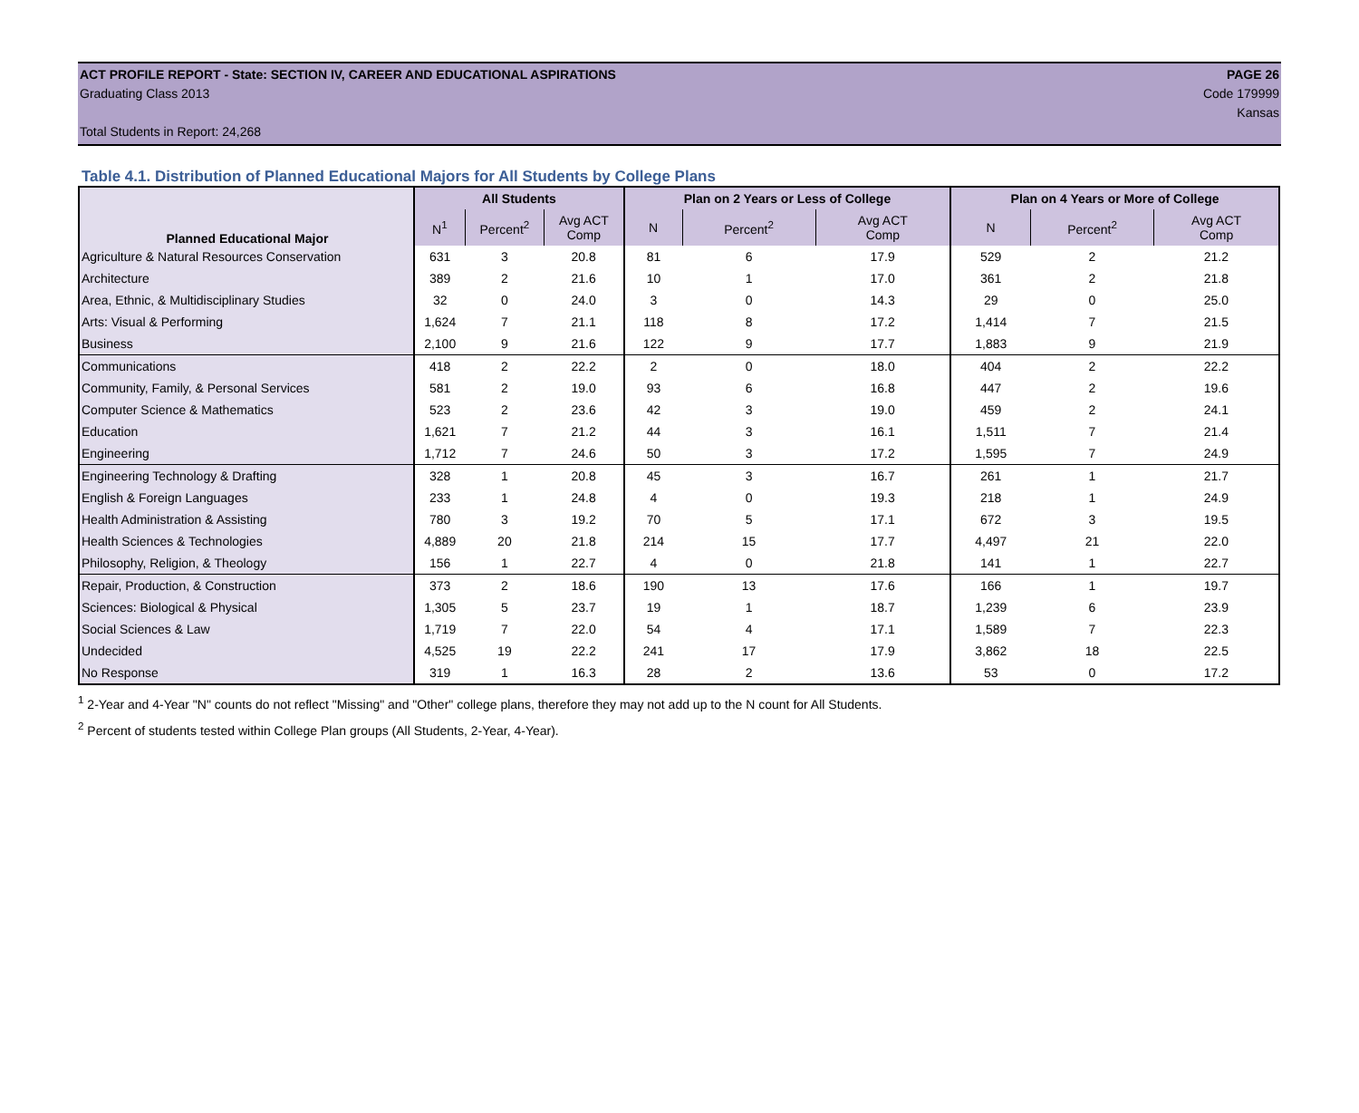ACT PROFILE REPORT - State: SECTION IV, CAREER AND EDUCATIONAL ASPIRATIONS PAGE 26
Graduating Class 2013 Code 179999
Kansas
Total Students in Report: 24,268
Table 4.1. Distribution of Planned Educational Majors for All Students by College Plans
| Planned Educational Major | All Students | | | Plan on 2 Years or Less of College | | | Plan on 4 Years or More of College | | |
| --- | --- | --- | --- | --- | --- | --- | --- | --- | --- |
| | N<sup>1</sup> | Percent<sup>2</sup> | Avg ACT Comp | N | Percent<sup>2</sup> | Avg ACT Comp | N | Percent<sup>2</sup> | Avg ACT Comp |
| Agriculture & Natural Resources Conservation | 631 | 3 | 20.8 | 81 | 6 | 17.9 | 529 | 2 | 21.2 |
| Architecture | 389 | 2 | 21.6 | 10 | 1 | 17.0 | 361 | 2 | 21.8 |
| Area, Ethnic, & Multidisciplinary Studies | 32 | 0 | 24.0 | 3 | 0 | 14.3 | 29 | 0 | 25.0 |
| Arts: Visual & Performing | 1,624 | 7 | 21.1 | 118 | 8 | 17.2 | 1,414 | 7 | 21.5 |
| Business | 2,100 | 9 | 21.6 | 122 | 9 | 17.7 | 1,883 | 9 | 21.9 |
| Communications | 418 | 2 | 22.2 | 2 | 0 | 18.0 | 404 | 2 | 22.2 |
| Community, Family, & Personal Services | 581 | 2 | 19.0 | 93 | 6 | 16.8 | 447 | 2 | 19.6 |
| Computer Science & Mathematics | 523 | 2 | 23.6 | 42 | 3 | 19.0 | 459 | 2 | 24.1 |
| Education | 1,621 | 7 | 21.2 | 44 | 3 | 16.1 | 1,511 | 7 | 21.4 |
| Engineering | 1,712 | 7 | 24.6 | 50 | 3 | 17.2 | 1,595 | 7 | 24.9 |
| Engineering Technology & Drafting | 328 | 1 | 20.8 | 45 | 3 | 16.7 | 261 | 1 | 21.7 |
| English & Foreign Languages | 233 | 1 | 24.8 | 4 | 0 | 19.3 | 218 | 1 | 24.9 |
| Health Administration & Assisting | 780 | 3 | 19.2 | 70 | 5 | 17.1 | 672 | 3 | 19.5 |
| Health Sciences & Technologies | 4,889 | 20 | 21.8 | 214 | 15 | 17.7 | 4,497 | 21 | 22.0 |
| Philosophy, Religion, & Theology | 156 | 1 | 22.7 | 4 | 0 | 21.8 | 141 | 1 | 22.7 |
| Repair, Production, & Construction | 373 | 2 | 18.6 | 190 | 13 | 17.6 | 166 | 1 | 19.7 |
| Sciences: Biological & Physical | 1,305 | 5 | 23.7 | 19 | 1 | 18.7 | 1,239 | 6 | 23.9 |
| Social Sciences & Law | 1,719 | 7 | 22.0 | 54 | 4 | 17.1 | 1,589 | 7 | 22.3 |
| Undecided | 4,525 | 19 | 22.2 | 241 | 17 | 17.9 | 3,862 | 18 | 22.5 |
| No Response | 319 | 1 | 16.3 | 28 | 2 | 13.6 | 53 | 0 | 17.2 |
<sup>1</sup> 2-Year and 4-Year "N" counts do not reflect "Missing" and "Other" college plans, therefore they may not add up to the N count for All Students.
<sup>2</sup> Percent of students tested within College Plan groups (All Students, 2-Year, 4-Year).